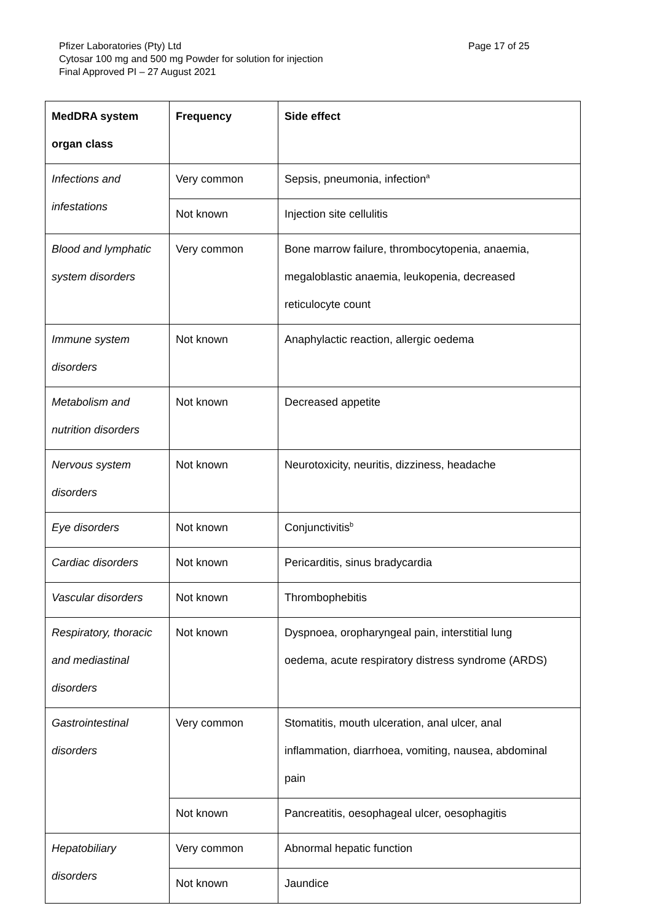Pfizer Laboratories (Pty) Ltd
Page 17 of 25
Cytosar 100 mg and 500 mg Powder for solution for injection
Final Approved PI – 27 August 2021
| MedDRA system organ class | Frequency | Side effect |
| --- | --- | --- |
| Infections and infestations | Very common | Sepsis, pneumonia, infection<sup>a</sup> |
| | Not known | Injection site cellulitis |
| Blood and lymphatic system disorders | Very common | Bone marrow failure, thrombocytopenia, anaemia, megaloblastic anaemia, leukopenia, decreased reticulocyte count |
| Immune system disorders | Not known | Anaphylactic reaction, allergic oedema |
| Metabolism and nutrition disorders | Not known | Decreased appetite |
| Nervous system disorders | Not known | Neurotoxicity, neuritis, dizziness, headache |
| Eye disorders | Not known | Conjunctivitis<sup>b</sup> |
| Cardiac disorders | Not known | Pericarditis, sinus bradycardia |
| Vascular disorders | Not known | Thrombophebitis |
| Respiratory, thoracic and mediastinal disorders | Not known | Dyspnoea, oropharyngeal pain, interstitial lung oedema, acute respiratory distress syndrome (ARDS) |
| Gastrointestinal disorders | Very common | Stomatitis, mouth ulceration, anal ulcer, anal inflammation, diarrhoea, vomiting, nausea, abdominal pain |
| | Not known | Pancreatitis, oesophageal ulcer, oesophagitis |
| Hepatobiliary disorders | Very common | Abnormal hepatic function |
| | Not known | Jaundice |